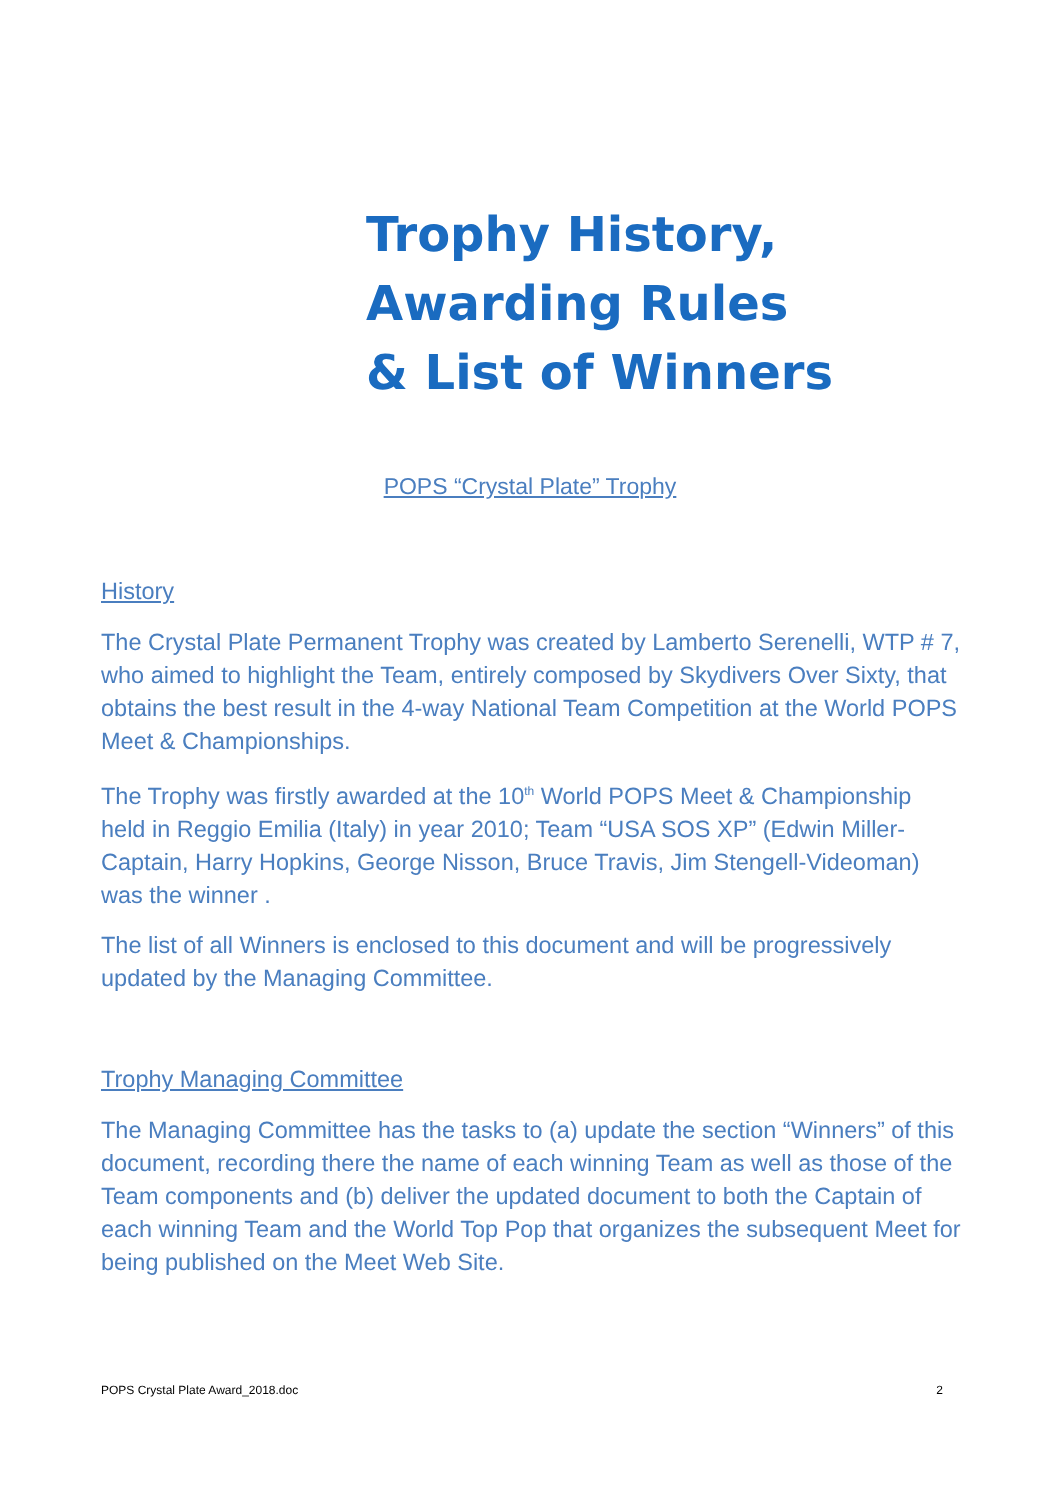Trophy History,
Awarding Rules
& List of Winners
POPS “Crystal Plate” Trophy
History
The Crystal Plate Permanent Trophy was created by Lamberto Serenelli, WTP # 7, who aimed to highlight the Team, entirely composed by Skydivers Over Sixty, that obtains the best result in the 4-way National Team Competition at the World POPS Meet & Championships.
The Trophy was firstly awarded at the 10<sup>th</sup> World POPS Meet & Championship held in Reggio Emilia (Italy) in year 2010; Team “USA SOS XP” (Edwin Miller-Captain, Harry Hopkins, George Nisson, Bruce Travis, Jim Stengell-Videoman) was the winner .
The list of all Winners is enclosed to this document and will be progressively updated by the Managing Committee.
Trophy Managing Committee
The Managing Committee has the tasks to (a) update the section “Winners” of this document, recording there the name of each winning Team as well as those of the Team components and (b) deliver the updated document to both the Captain of each winning Team and the World Top Pop that organizes the subsequent Meet for being published on the Meet Web Site.
POPS Crystal Plate Award_2018.doc 2